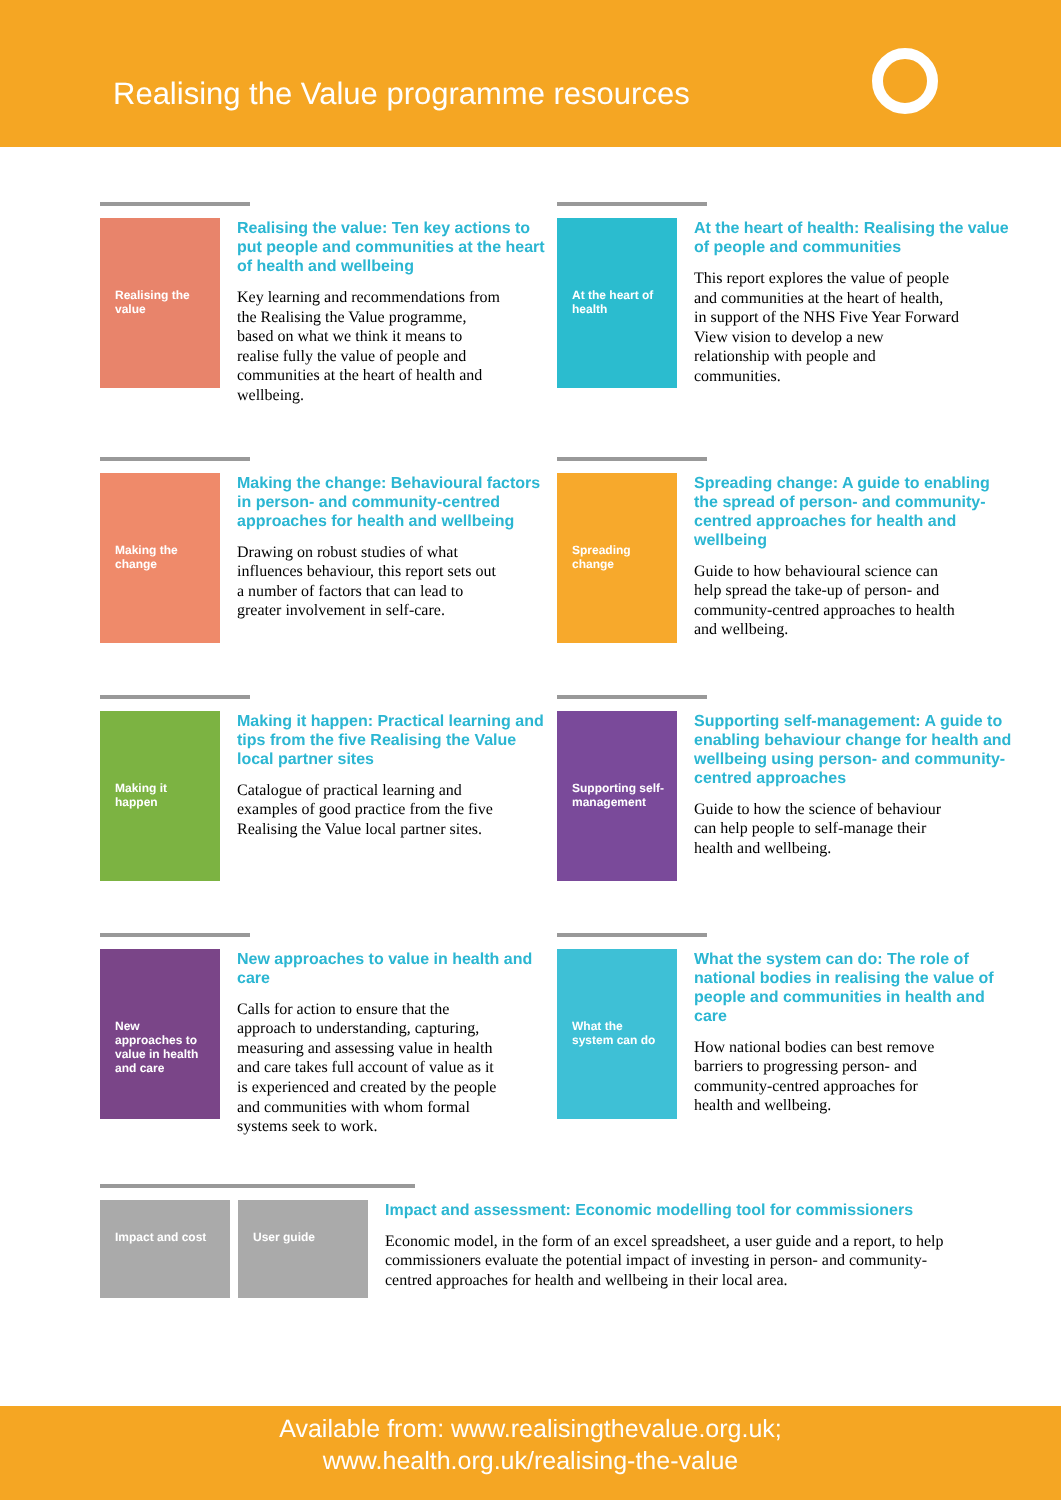Realising the Value programme resources
Realising the value
Realising the value: Ten key actions to put people and communities at the heart of health and wellbeing
Key learning and recommendations from the Realising the Value programme, based on what we think it means to realise fully the value of people and communities at the heart of health and wellbeing.
At the heart of health
At the heart of health: Realising the value of people and communities
This report explores the value of people and communities at the heart of health, in support of the NHS Five Year Forward View vision to develop a new relationship with people and communities.
Making the change
Making the change: Behavioural factors in person- and community-centred approaches for health and wellbeing
Drawing on robust studies of what influences behaviour, this report sets out a number of factors that can lead to greater involvement in self-care.
Spreading change
Spreading change: A guide to enabling the spread of person- and community-centred approaches for health and wellbeing
Guide to how behavioural science can help spread the take-up of person- and community-centred approaches to health and wellbeing.
Making it happen
Making it happen: Practical learning and tips from the five Realising the Value local partner sites
Catalogue of practical learning and examples of good practice from the five Realising the Value local partner sites.
Supporting self-management
Supporting self-management: A guide to enabling behaviour change for health and wellbeing using person- and community-centred approaches
Guide to how the science of behaviour can help people to self-manage their health and wellbeing.
New approaches to value in health and care
New approaches to value in health and care
Calls for action to ensure that the approach to understanding, capturing, measuring and assessing value in health and care takes full account of value as it is experienced and created by the people and communities with whom formal systems seek to work.
What the system can do
What the system can do: The role of national bodies in realising the value of people and communities in health and care
How national bodies can best remove barriers to progressing person- and community-centred approaches for health and wellbeing.
Impact and cost User guide
Impact and assessment: Economic modelling tool for commissioners
Economic model, in the form of an excel spreadsheet, a user guide and a report, to help commissioners evaluate the potential impact of investing in person- and community-centred approaches for health and wellbeing in their local area.
Available from: www.realisingthevalue.org.uk;
www.health.org.uk/realising-the-value